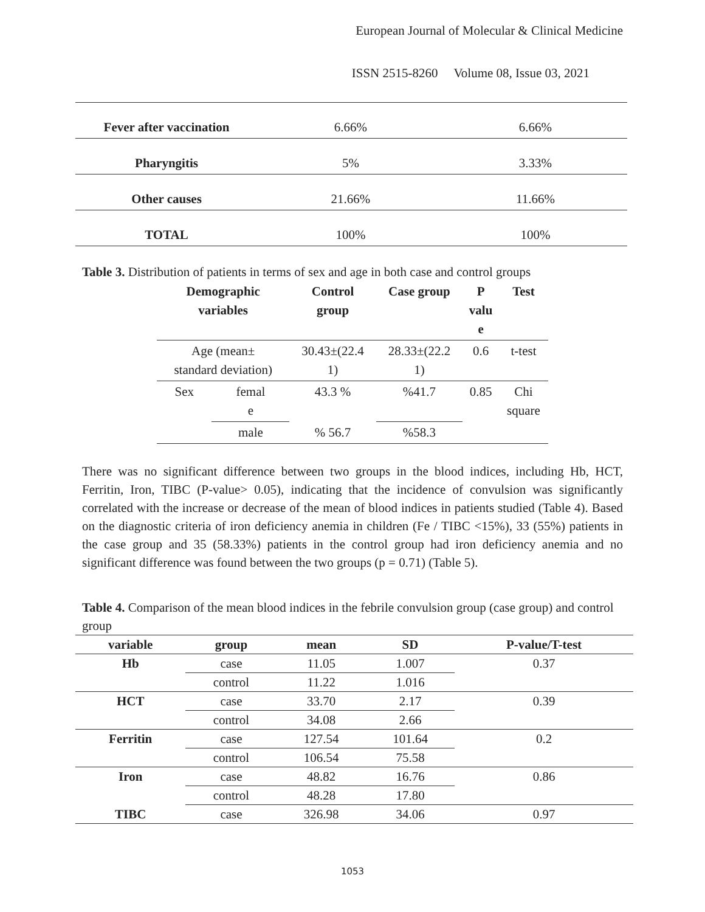European Journal of Molecular & Clinical Medicine
ISSN 2515-8260 Volume 08, Issue 03, 2021
| Fever after vaccination | 6.66% | 6.66% |
| Pharyngitis | 5% | 3.33% |
| Other causes | 21.66% | 11.66% |
| TOTAL | 100% | 100% |
Table 3. Distribution of patients in terms of sex and age in both case and control groups
| Demographic variables | | Control group | Case group | P valu e | Test |
| --- | --- | --- | --- | --- | --- |
| Age (mean± standard deviation) | | 30.43±(22.4 1) | 28.33±(22.2 1) | 0.6 | t-test |
| Sex | femal e | 43.3 % | %41.7 | 0.85 | Chi square |
| | male | % 56.7 | %58.3 | | |
There was no significant difference between two groups in the blood indices, including Hb, HCT, Ferritin, Iron, TIBC (P-value> 0.05), indicating that the incidence of convulsion was significantly correlated with the increase or decrease of the mean of blood indices in patients studied (Table 4). Based on the diagnostic criteria of iron deficiency anemia in children (Fe / TIBC <15%), 33 (55%) patients in the case group and 35 (58.33%) patients in the control group had iron deficiency anemia and no significant difference was found between the two groups (p = 0.71) (Table 5).
Table 4. Comparison of the mean blood indices in the febrile convulsion group (case group) and control group
| variable | group | mean | SD | P-value/T-test |
| --- | --- | --- | --- | --- |
| Hb | case | 11.05 | 1.007 | 0.37 |
| | control | 11.22 | 1.016 | |
| HCT | case | 33.70 | 2.17 | 0.39 |
| | control | 34.08 | 2.66 | |
| Ferritin | case | 127.54 | 101.64 | 0.2 |
| | control | 106.54 | 75.58 | |
| Iron | case | 48.82 | 16.76 | 0.86 |
| | control | 48.28 | 17.80 | |
| TIBC | case | 326.98 | 34.06 | 0.97 |
1053